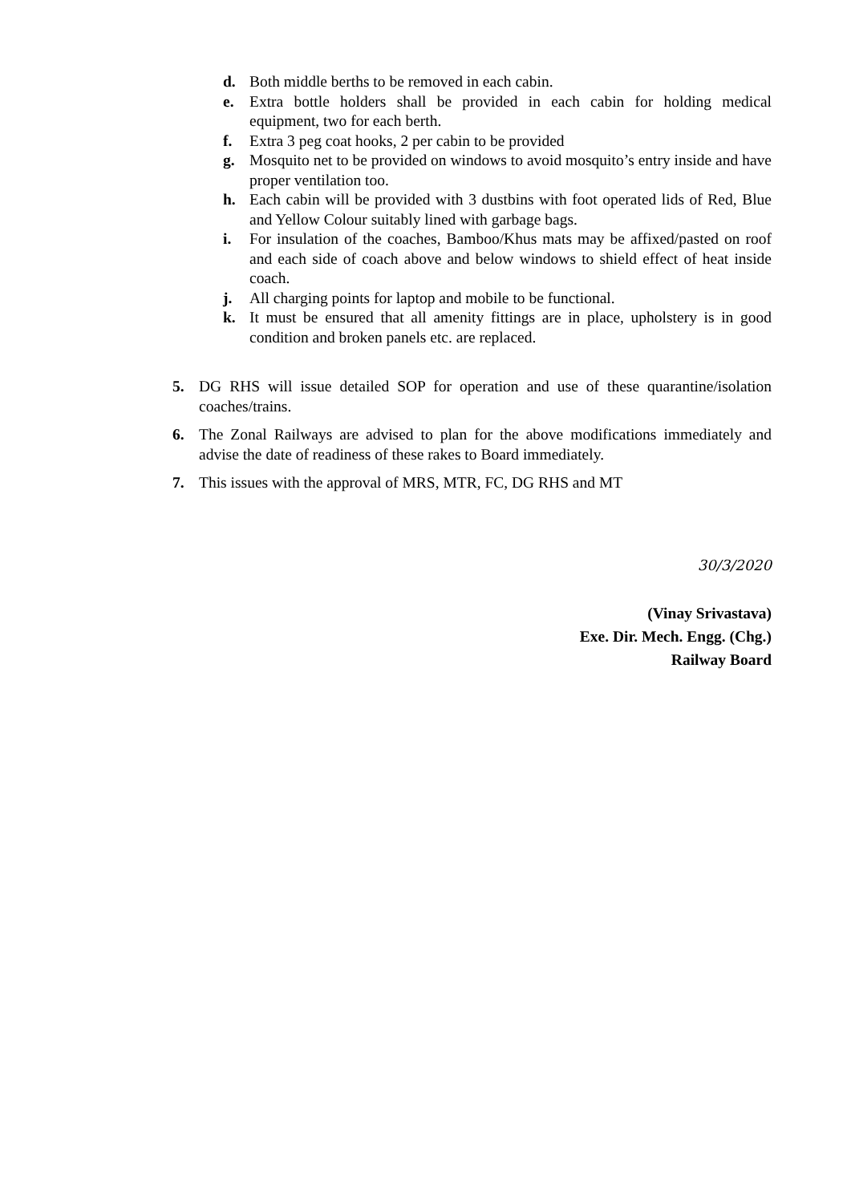d. Both middle berths to be removed in each cabin.
e. Extra bottle holders shall be provided in each cabin for holding medical equipment, two for each berth.
f. Extra 3 peg coat hooks, 2 per cabin to be provided
g. Mosquito net to be provided on windows to avoid mosquito’s entry inside and have proper ventilation too.
h. Each cabin will be provided with 3 dustbins with foot operated lids of Red, Blue and Yellow Colour suitably lined with garbage bags.
i. For insulation of the coaches, Bamboo/Khus mats may be affixed/pasted on roof and each side of coach above and below windows to shield effect of heat inside coach.
j. All charging points for laptop and mobile to be functional.
k. It must be ensured that all amenity fittings are in place, upholstery is in good condition and broken panels etc. are replaced.
5. DG RHS will issue detailed SOP for operation and use of these quarantine/isolation coaches/trains.
6. The Zonal Railways are advised to plan for the above modifications immediately and advise the date of readiness of these rakes to Board immediately.
7. This issues with the approval of MRS, MTR, FC, DG RHS and MT
30/3/2020
(Vinay Srivastava)
Exe. Dir. Mech. Engg. (Chg.)
Railway Board